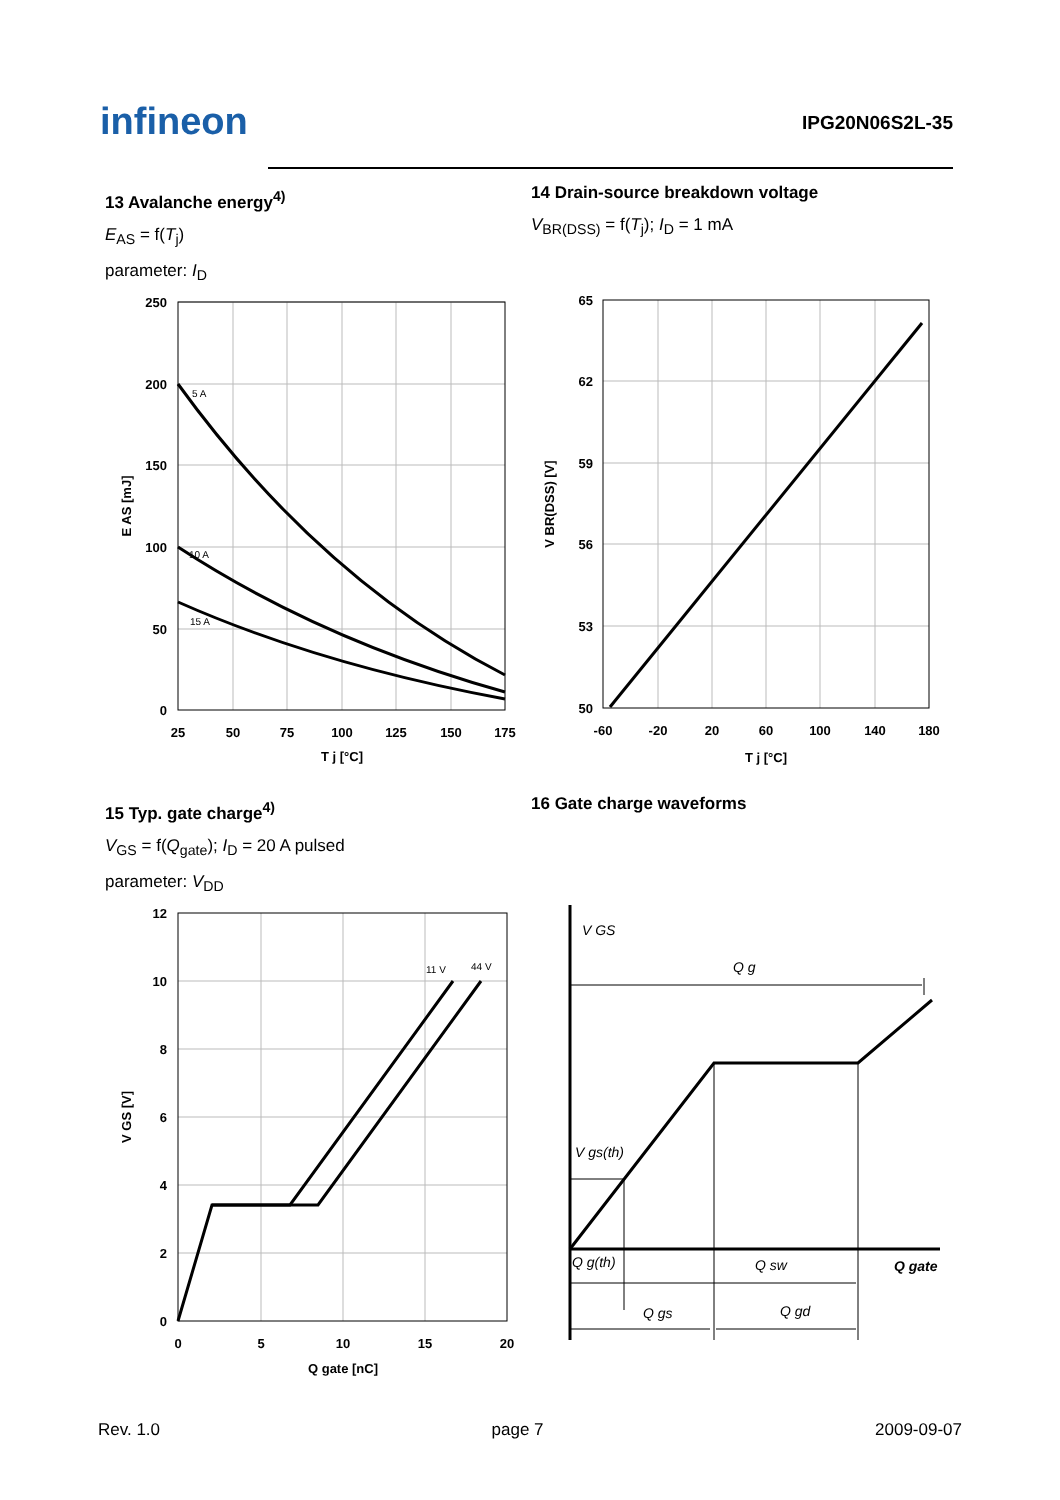infineon IPG20N06S2L-35
13 Avalanche energy<sup>4)</sup>
E<sub>AS</sub> = f(T<sub>j</sub>)
parameter: I<sub>D</sub>
14 Drain-source breakdown voltage
V<sub>BR(DSS)</sub> = f(T<sub>j</sub>); I<sub>D</sub> = 1 mA
15 Typ. gate charge<sup>4)</sup>
V<sub>GS</sub> = f(Q<sub>gate</sub>); I<sub>D</sub> = 20 A pulsed
parameter: V<sub>DD</sub>
16 Gate charge waveforms
5 A
10 A
15 A
250
200
150
100
50
0
25
50
75
100
125
150
175
T j [°C]
E AS [mJ]
65
62
59
56
53
50
-60
-20
20
60
100
140
180
T j [°C]
V BR(DSS) [V]
11 V
44 V
12
10
8
6
4
2
0
0
5
10
15
20
Q gate [nC]
V GS [V]
V GS
Q g
V gs(th)
Q g(th)
Q sw
Q gs
Q gd
Q gate
Rev. 1.0 page 7 2009-09-07